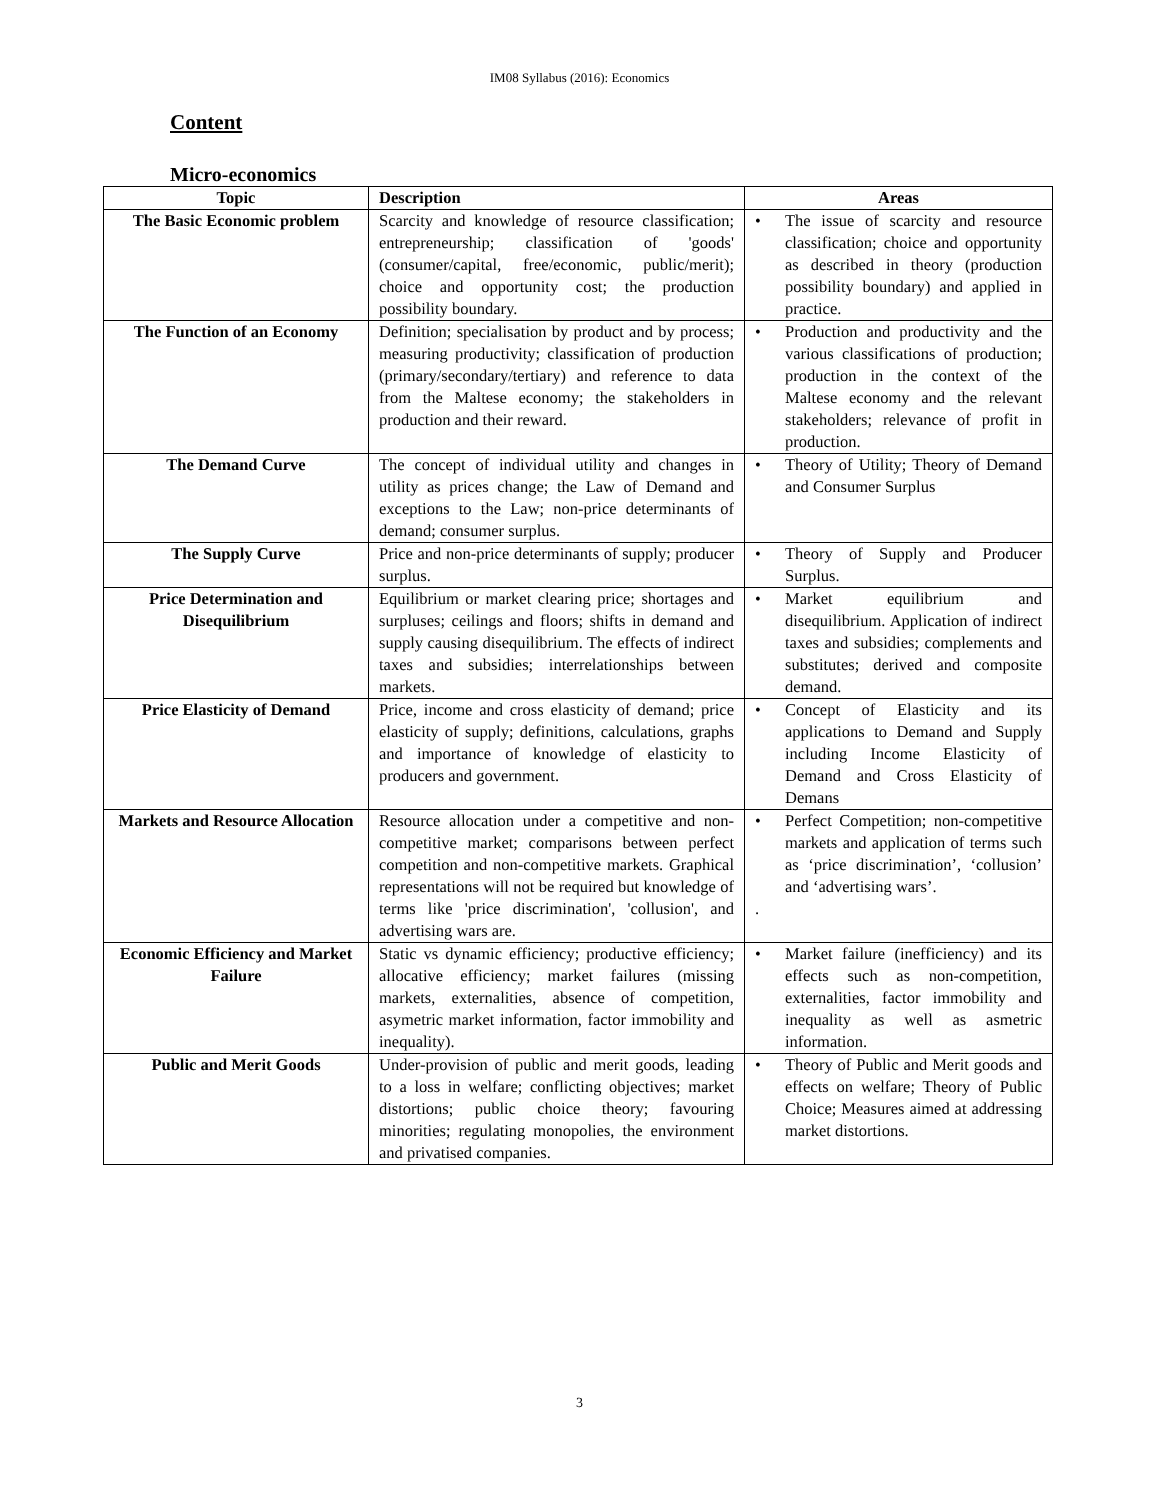IM08 Syllabus (2016): Economics
Content
Micro-economics
| Topic | Description | Areas |
| --- | --- | --- |
| The Basic Economic problem | Scarcity and knowledge of resource classification; entrepreneurship; classification of 'goods' (consumer/capital, free/economic, public/merit); choice and opportunity cost; the production possibility boundary. | • The issue of scarcity and resource classification; choice and opportunity as described in theory (production possibility boundary) and applied in practice. |
| The Function of an Economy | Definition; specialisation by product and by process; measuring productivity; classification of production (primary/secondary/tertiary) and reference to data from the Maltese economy; the stakeholders in production and their reward. | • Production and productivity and the various classifications of production; production in the context of the Maltese economy and the relevant stakeholders; relevance of profit in production. |
| The Demand Curve | The concept of individual utility and changes in utility as prices change; the Law of Demand and exceptions to the Law; non-price determinants of demand; consumer surplus. | • Theory of Utility; Theory of Demand and Consumer Surplus |
| The Supply Curve | Price and non-price determinants of supply; producer surplus. | • Theory of Supply and Producer Surplus. |
| Price Determination and Disequilibrium | Equilibrium or market clearing price; shortages and surpluses; ceilings and floors; shifts in demand and supply causing disequilibrium. The effects of indirect taxes and subsidies; interrelationships between markets. | • Market equilibrium and disequilibrium. Application of indirect taxes and subsidies; complements and substitutes; derived and composite demand. |
| Price Elasticity of Demand | Price, income and cross elasticity of demand; price elasticity of supply; definitions, calculations, graphs and importance of knowledge of elasticity to producers and government. | • Concept of Elasticity and its applications to Demand and Supply including Income Elasticity of Demand and Cross Elasticity of Demans |
| Markets and Resource Allocation | Resource allocation under a competitive and non-competitive market; comparisons between perfect competition and non-competitive markets. Graphical representations will not be required but knowledge of terms like 'price discrimination', 'collusion', and advertising wars are. | • Perfect Competition; non-competitive markets and application of terms such as ‘price discrimination’, ‘collusion’ and ‘advertising wars’. . |
| Economic Efficiency and Market Failure | Static vs dynamic efficiency; productive efficiency; allocative efficiency; market failures (missing markets, externalities, absence of competition, asymetric market information, factor immobility and inequality). | • Market failure (inefficiency) and its effects such as non-competition, externalities, factor immobility and inequality as well as asmetric information. |
| Public and Merit Goods | Under-provision of public and merit goods, leading to a loss in welfare; conflicting objectives; market distortions; public choice theory; favouring minorities; regulating monopolies, the environment and privatised companies. | • Theory of Public and Merit goods and effects on welfare; Theory of Public Choice; Measures aimed at addressing market distortions. |
3